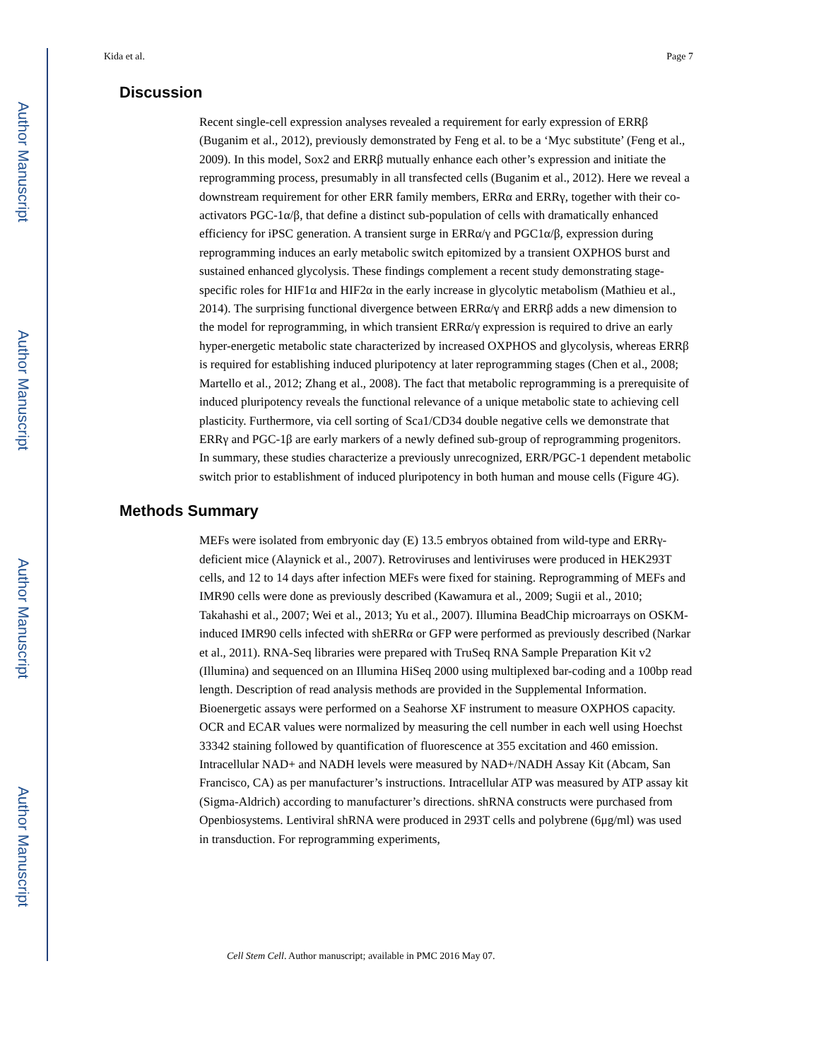Author Manuscript
Author Manuscript
Author Manuscript
Author Manuscript
Kida et al. Page 7
Discussion
Recent single-cell expression analyses revealed a requirement for early expression of ERRβ (Buganim et al., 2012), previously demonstrated by Feng et al. to be a ‘Myc substitute’ (Feng et al., 2009). In this model, Sox2 and ERRβ mutually enhance each other’s expression and initiate the reprogramming process, presumably in all transfected cells (Buganim et al., 2012). Here we reveal a downstream requirement for other ERR family members, ERRα and ERRγ, together with their co-activators PGC-1α/β, that define a distinct sub-population of cells with dramatically enhanced efficiency for iPSC generation. A transient surge in ERRα/γ and PGC1α/β, expression during reprogramming induces an early metabolic switch epitomized by a transient OXPHOS burst and sustained enhanced glycolysis. These findings complement a recent study demonstrating stage-specific roles for HIF1α and HIF2α in the early increase in glycolytic metabolism (Mathieu et al., 2014). The surprising functional divergence between ERRα/γ and ERRβ adds a new dimension to the model for reprogramming, in which transient ERRα/γ expression is required to drive an early hyper-energetic metabolic state characterized by increased OXPHOS and glycolysis, whereas ERRβ is required for establishing induced pluripotency at later reprogramming stages (Chen et al., 2008; Martello et al., 2012; Zhang et al., 2008). The fact that metabolic reprogramming is a prerequisite of induced pluripotency reveals the functional relevance of a unique metabolic state to achieving cell plasticity. Furthermore, via cell sorting of Sca1/CD34 double negative cells we demonstrate that ERRγ and PGC-1β are early markers of a newly defined sub-group of reprogramming progenitors. In summary, these studies characterize a previously unrecognized, ERR/PGC-1 dependent metabolic switch prior to establishment of induced pluripotency in both human and mouse cells (Figure 4G).
Methods Summary
MEFs were isolated from embryonic day (E) 13.5 embryos obtained from wild-type and ERRγ-deficient mice (Alaynick et al., 2007). Retroviruses and lentiviruses were produced in HEK293T cells, and 12 to 14 days after infection MEFs were fixed for staining. Reprogramming of MEFs and IMR90 cells were done as previously described (Kawamura et al., 2009; Sugii et al., 2010; Takahashi et al., 2007; Wei et al., 2013; Yu et al., 2007). Illumina BeadChip microarrays on OSKM-induced IMR90 cells infected with shERRα or GFP were performed as previously described (Narkar et al., 2011). RNA-Seq libraries were prepared with TruSeq RNA Sample Preparation Kit v2 (Illumina) and sequenced on an Illumina HiSeq 2000 using multiplexed bar-coding and a 100bp read length. Description of read analysis methods are provided in the Supplemental Information. Bioenergetic assays were performed on a Seahorse XF instrument to measure OXPHOS capacity. OCR and ECAR values were normalized by measuring the cell number in each well using Hoechst 33342 staining followed by quantification of fluorescence at 355 excitation and 460 emission. Intracellular NAD+ and NADH levels were measured by NAD+/NADH Assay Kit (Abcam, San Francisco, CA) as per manufacturer’s instructions. Intracellular ATP was measured by ATP assay kit (Sigma-Aldrich) according to manufacturer’s directions. shRNA constructs were purchased from Openbiosystems. Lentiviral shRNA were produced in 293T cells and polybrene (6μg/ml) was used in transduction. For reprogramming experiments,
Cell Stem Cell. Author manuscript; available in PMC 2016 May 07.